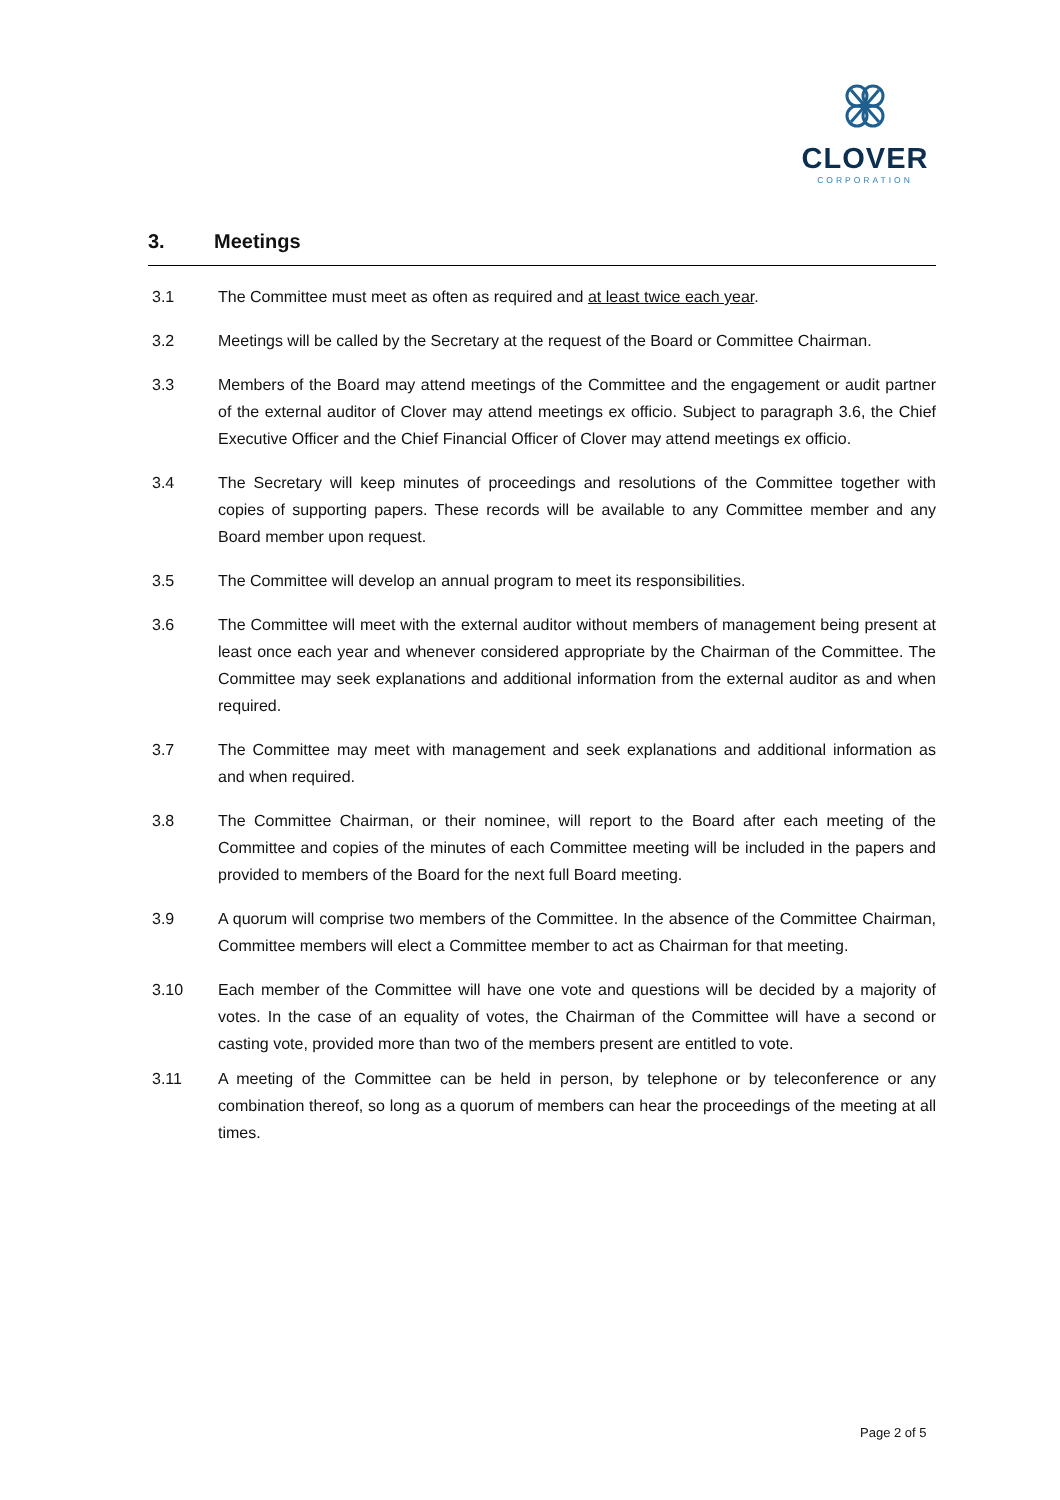CLOVER
CORPORATION
3. Meetings
3.1 The Committee must meet as often as required and at least twice each year.
3.2 Meetings will be called by the Secretary at the request of the Board or Committee Chairman.
3.3 Members of the Board may attend meetings of the Committee and the engagement or audit partner of the external auditor of Clover may attend meetings ex officio. Subject to paragraph 3.6, the Chief Executive Officer and the Chief Financial Officer of Clover may attend meetings ex officio.
3.4 The Secretary will keep minutes of proceedings and resolutions of the Committee together with copies of supporting papers. These records will be available to any Committee member and any Board member upon request.
3.5 The Committee will develop an annual program to meet its responsibilities.
3.6 The Committee will meet with the external auditor without members of management being present at least once each year and whenever considered appropriate by the Chairman of the Committee. The Committee may seek explanations and additional information from the external auditor as and when required.
3.7 The Committee may meet with management and seek explanations and additional information as and when required.
3.8 The Committee Chairman, or their nominee, will report to the Board after each meeting of the Committee and copies of the minutes of each Committee meeting will be included in the papers and provided to members of the Board for the next full Board meeting.
3.9 A quorum will comprise two members of the Committee. In the absence of the Committee Chairman, Committee members will elect a Committee member to act as Chairman for that meeting.
3.10 Each member of the Committee will have one vote and questions will be decided by a majority of votes. In the case of an equality of votes, the Chairman of the Committee will have a second or casting vote, provided more than two of the members present are entitled to vote.
3.11 A meeting of the Committee can be held in person, by telephone or by teleconference or any combination thereof, so long as a quorum of members can hear the proceedings of the meeting at all times.
Page 2 of 5